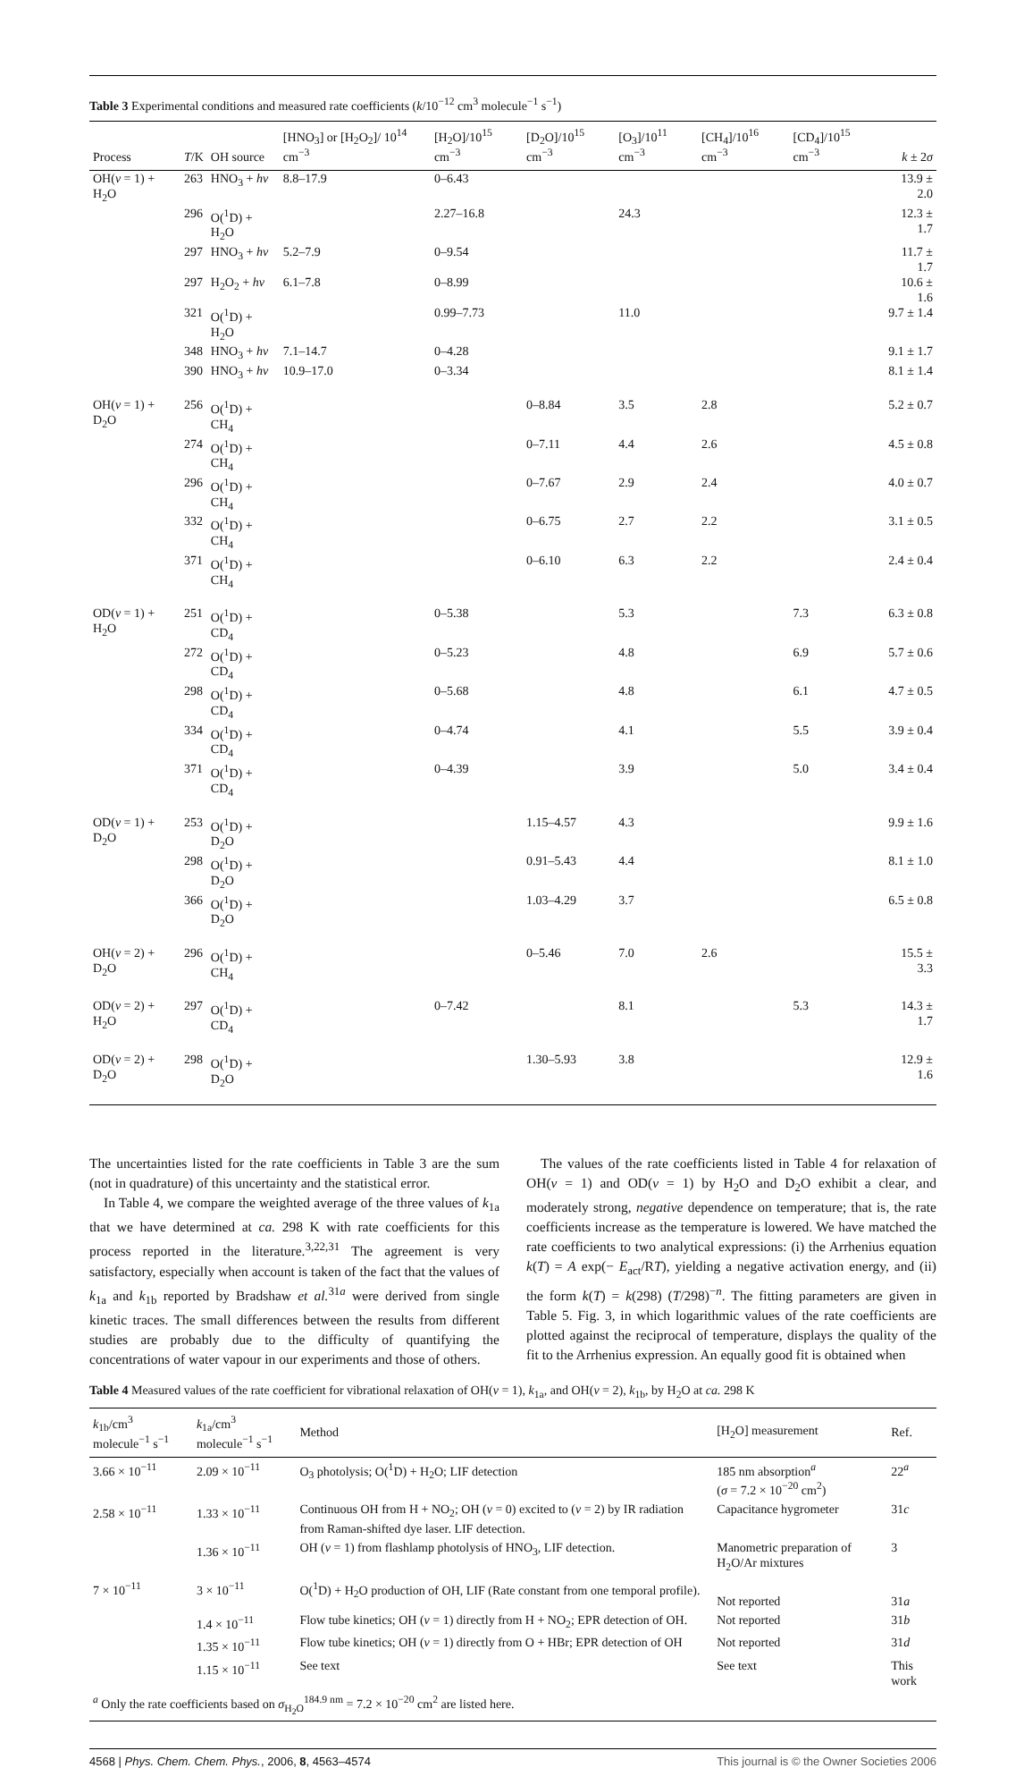Table 3 Experimental conditions and measured rate coefficients (k/10<sup>−12</sup> cm<sup>3</sup> molecule<sup>−1</sup> s<sup>−1</sup>)
| Process | T /K | OH source | [HNO<sub>3</sub>] or [H<sub>2</sub>O<sub>2</sub>]/ 10<sup>14</sup> cm<sup>−3</sup> | [H<sub>2</sub>O]/10<sup>15</sup> cm<sup>−3</sup> | [D<sub>2</sub>O]/10<sup>15</sup> cm<sup>−3</sup> | [O<sub>3</sub>]/10<sup>11</sup> cm<sup>−3</sup> | [CH<sub>4</sub>]/10<sup>16</sup> cm<sup>−3</sup> | [CD<sub>4</sub>]/10<sup>15</sup> cm<sup>−3</sup> | k ± 2 σ |
| --- | --- | --- | --- | --- | --- | --- | --- | --- | --- |
| OH( v = 1) + H<sub>2</sub>O | 263 | HNO<sub>3</sub> + hν | 8.8–17.9 | 0–6.43 | | | | | 13.9 ± 2.0 |
| | 296 | O(<sup>1</sup>D) + H<sub>2</sub>O | | 2.27–16.8 | | 24.3 | | | 12.3 ± 1.7 |
| | 297 | HNO<sub>3</sub> + hν | 5.2–7.9 | 0–9.54 | | | | | 11.7 ± 1.7 |
| | 297 | H<sub>2</sub>O<sub>2</sub> + hν | 6.1–7.8 | 0–8.99 | | | | | 10.6 ± 1.6 |
| | 321 | O(<sup>1</sup>D) + H<sub>2</sub>O | | 0.99–7.73 | | 11.0 | | | 9.7 ± 1.4 |
| | 348 | HNO<sub>3</sub> + hν | 7.1–14.7 | 0–4.28 | | | | | 9.1 ± 1.7 |
| | 390 | HNO<sub>3</sub> + hν | 10.9–17.0 | 0–3.34 | | | | | 8.1 ± 1.4 |
| OH( v = 1) + D<sub>2</sub>O | 256 | O(<sup>1</sup>D) + CH<sub>4</sub> | | | 0–8.84 | 3.5 | 2.8 | | 5.2 ± 0.7 |
| | 274 | O(<sup>1</sup>D) + CH<sub>4</sub> | | | 0–7.11 | 4.4 | 2.6 | | 4.5 ± 0.8 |
| | 296 | O(<sup>1</sup>D) + CH<sub>4</sub> | | | 0–7.67 | 2.9 | 2.4 | | 4.0 ± 0.7 |
| | 332 | O(<sup>1</sup>D) + CH<sub>4</sub> | | | 0–6.75 | 2.7 | 2.2 | | 3.1 ± 0.5 |
| | 371 | O(<sup>1</sup>D) + CH<sub>4</sub> | | | 0–6.10 | 6.3 | 2.2 | | 2.4 ± 0.4 |
| OD( v = 1) + H<sub>2</sub>O | 251 | O(<sup>1</sup>D) + CD<sub>4</sub> | | 0–5.38 | | 5.3 | | 7.3 | 6.3 ± 0.8 |
| | 272 | O(<sup>1</sup>D) + CD<sub>4</sub> | | 0–5.23 | | 4.8 | | 6.9 | 5.7 ± 0.6 |
| | 298 | O(<sup>1</sup>D) + CD<sub>4</sub> | | 0–5.68 | | 4.8 | | 6.1 | 4.7 ± 0.5 |
| | 334 | O(<sup>1</sup>D) + CD<sub>4</sub> | | 0–4.74 | | 4.1 | | 5.5 | 3.9 ± 0.4 |
| | 371 | O(<sup>1</sup>D) + CD<sub>4</sub> | | 0–4.39 | | 3.9 | | 5.0 | 3.4 ± 0.4 |
| OD( v = 1) + D<sub>2</sub>O | 253 | O(<sup>1</sup>D) + D<sub>2</sub>O | | | 1.15–4.57 | 4.3 | | | 9.9 ± 1.6 |
| | 298 | O(<sup>1</sup>D) + D<sub>2</sub>O | | | 0.91–5.43 | 4.4 | | | 8.1 ± 1.0 |
| | 366 | O(<sup>1</sup>D) + D<sub>2</sub>O | | | 1.03–4.29 | 3.7 | | | 6.5 ± 0.8 |
| OH( v = 2) + D<sub>2</sub>O | 296 | O(<sup>1</sup>D) + CH<sub>4</sub> | | | 0–5.46 | 7.0 | 2.6 | | 15.5 ± 3.3 |
| OD( v = 2) + H<sub>2</sub>O | 297 | O(<sup>1</sup>D) + CD<sub>4</sub> | | 0–7.42 | | 8.1 | | 5.3 | 14.3 ± 1.7 |
| OD( v = 2) + D<sub>2</sub>O | 298 | O(<sup>1</sup>D) + D<sub>2</sub>O | | | 1.30–5.93 | 3.8 | | | 12.9 ± 1.6 |
The uncertainties listed for the rate coefficients in Table 3 are the sum (not in quadrature) of this uncertainty and the statistical error.
In Table 4, we compare the weighted average of the three values of k<sub>1a</sub> that we have determined at ca. 298 K with rate coefficients for this process reported in the literature.<sup>3,22,31</sup> The agreement is very satisfactory, especially when account is taken of the fact that the values of k<sub>1a</sub> and k<sub>1b</sub> reported by Bradshaw et al.<sup>31a</sup> were derived from single kinetic traces. The small differences between the results from different studies are probably due to the difficulty of quantifying the concentrations of water vapour in our experiments and those of others.
The values of the rate coefficients listed in Table 4 for relaxation of OH(v = 1) and OD(v = 1) by H<sub>2</sub>O and D<sub>2</sub>O exhibit a clear, and moderately strong, negative dependence on temperature; that is, the rate coefficients increase as the temperature is lowered. We have matched the rate coefficients to two analytical expressions: (i) the Arrhenius equation k(T) = A exp(− E<sub>act</sub>/RT), yielding a negative activation energy, and (ii) the form k(T) = k(298) (T/298)<sup>−n</sup>. The fitting parameters are given in Table 5. Fig. 3, in which logarithmic values of the rate coefficients are plotted against the reciprocal of temperature, displays the quality of the fit to the Arrhenius expression. An equally good fit is obtained when
Table 4 Measured values of the rate coefficient for vibrational relaxation of OH(v = 1), k<sub>1a</sub>, and OH(v = 2), k<sub>1b</sub>, by H<sub>2</sub>O at ca. 298 K
| k<sub>1b</sub>/cm<sup>3</sup> molecule<sup>−1</sup> s<sup>−1</sup> | k<sub>1a</sub>/cm<sup>3</sup> molecule<sup>−1</sup> s<sup>−1</sup> | Method | [H<sub>2</sub>O] measurement | Ref. |
| --- | --- | --- | --- | --- |
| 3.66 × 10<sup>−11</sup> | 2.09 × 10<sup>−11</sup> | O<sub>3</sub> photolysis; O(<sup>1</sup>D) + H<sub>2</sub>O; LIF detection | 185 nm absorption<sup>a</sup> ( σ = 7.2 × 10<sup>−20</sup> cm<sup>2</sup>) | 22<sup>a</sup> |
| 2.58 × 10<sup>−11</sup> | 1.33 × 10<sup>−11</sup> | Continuous OH from H + NO<sub>2</sub>; OH ( v = 0) excited to ( v = 2) by IR radiation from Raman-shifted dye laser. LIF detection. | Capacitance hygrometer | 31 c |
| | 1.36 × 10<sup>−11</sup> | OH ( v = 1) from flashlamp photolysis of HNO<sub>3</sub>, LIF detection. | Manometric preparation of H<sub>2</sub>O/Ar mixtures | 3 |
| 7 × 10<sup>−11</sup> | 3 × 10<sup>−11</sup> | O(<sup>1</sup>D) + H<sub>2</sub>O production of OH, LIF (Rate constant from one temporal profile). | Not reported | 31 a |
| | 1.4 × 10<sup>−11</sup> | Flow tube kinetics; OH ( v = 1) directly from H + NO<sub>2</sub>; EPR detection of OH. | Not reported | 31 b |
| | 1.35 × 10<sup>−11</sup> | Flow tube kinetics; OH ( v = 1) directly from O + HBr; EPR detection of OH | Not reported | 31 d |
| | 1.15 × 10<sup>−11</sup> | See text | See text | This work |
| <sup>a</sup> Only the rate coefficients based on σ<sub>H<sub>2</sub>O</sub><sup>184.9 nm</sup> = 7.2 × 10<sup>−20</sup> cm<sup>2</sup> are listed here. | | | | |
4568 | Phys. Chem. Chem. Phys., 2006, 8, 4563–4574 This journal is © the Owner Societies 2006